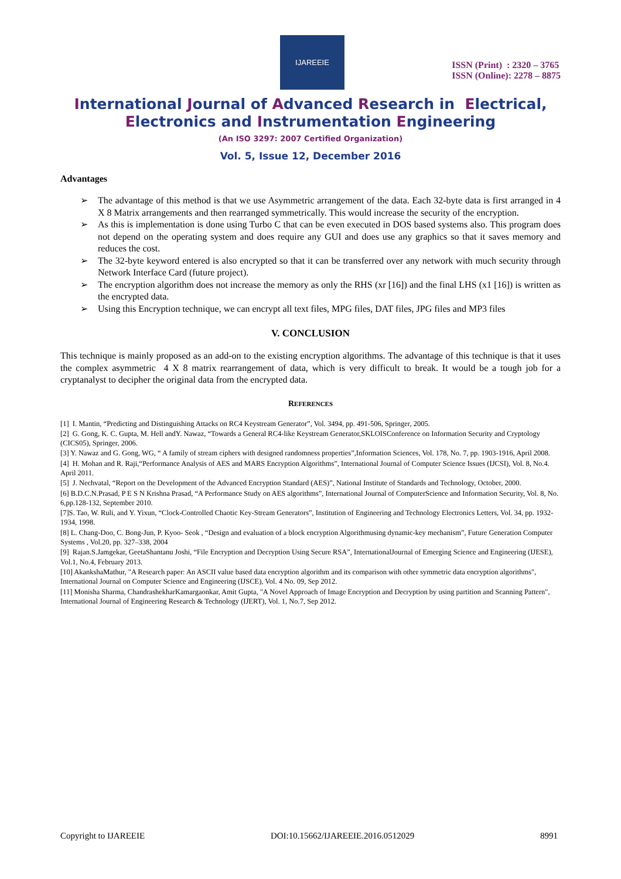IJAREEIE
ISSN (Print) : 2320 – 3765
ISSN (Online): 2278 – 8875
International Journal of Advanced Research in Electrical,
Electronics and Instrumentation Engineering
(An ISO 3297: 2007 Certified Organization)
Vol. 5, Issue 12, December 2016
Advantages
➢ The advantage of this method is that we use Asymmetric arrangement of the data. Each 32-byte data is first arranged in 4 X 8 Matrix arrangements and then rearranged symmetrically. This would increase the security of the encryption.
➢ As this is implementation is done using Turbo C that can be even executed in DOS based systems also. This program does not depend on the operating system and does require any GUI and does use any graphics so that it saves memory and reduces the cost.
➢ The 32-byte keyword entered is also encrypted so that it can be transferred over any network with much security through Network Interface Card (future project).
➢ The encryption algorithm does not increase the memory as only the RHS (xr [16]) and the final LHS (x1 [16]) is written as the encrypted data.
➢ Using this Encryption technique, we can encrypt all text files, MPG files, DAT files, JPG files and MP3 files
V. CONCLUSION
This technique is mainly proposed as an add-on to the existing encryption algorithms. The advantage of this technique is that it uses the complex asymmetric 4 X 8 matrix rearrangement of data, which is very difficult to break. It would be a tough job for a cryptanalyst to decipher the original data from the encrypted data.
REFERENCES
[1] I. Mantin, “Predicting and Distinguishing Attacks on RC4 Keystream Generator”, Vol. 3494, pp. 491-506, Springer, 2005.
[2] G. Gong, K. C. Gupta, M. Hell andY. Nawaz, “Towards a General RC4-like Keystream Generator,SKLOISConference on Information Security and Cryptology (CICS05), Springer, 2006.
[3] Y. Nawaz and G. Gong, WG, “ A family of stream ciphers with designed randomness properties”,Information Sciences, Vol. 178, No. 7, pp. 1903-1916, April 2008.
[4] H. Mohan and R. Raji,“Performance Analysis of AES and MARS Encryption Algorithms”, International Journal of Computer Science Issues (IJCSI), Vol. 8, No.4. April 2011.
[5] J. Nechvatal, “Report on the Development of the Advanced Encryption Standard (AES)”, National Institute of Standards and Technology, October, 2000.
[6] B.D.C.N.Prasad, P E S N Krishna Prasad, “A Performance Study on AES algorithms”, International Journal of ComputerScience and Information Security, Vol. 8, No. 6,pp.128-132, September 2010.
[7]S. Tao, W. Ruli, and Y. Yixun, “Clock-Controlled Chaotic Key-Stream Generators”, Institution of Engineering and Technology Electronics Letters, Vol. 34, pp. 1932-1934, 1998.
[8] L. Chang-Doo, C. Bong-Jun, P. Kyoo- Seok , “Design and evaluation of a block encryption Algorithmusing dynamic-key mechanism”, Future Generation Computer Systems , Vol.20, pp. 327–338, 2004
[9] Rajan.S.Jamgekar, GeetaShantanu Joshi, “File Encryption and Decryption Using Secure RSA”, InternationalJournal of Emerging Science and Engineering (IJESE), Vol.1, No.4, February 2013.
[10] AkankshaMathur, "A Research paper: An ASCII value based data encryption algorithm and its comparison with other symmetric data encryption algorithms", International Journal on Computer Science and Engineering (IJSCE), Vol. 4 No. 09, Sep 2012.
[11] Monisha Sharma, ChandrashekharKamargaonkar, Amit Gupta, "A Novel Approach of Image Encryption and Decryption by using partition and Scanning Pattern", International Journal of Engineering Research & Technology (IJERT), Vol. 1, No.7, Sep 2012.
Copyright to IJAREEIE DOI:10.15662/IJAREEIE.2016.0512029 8991